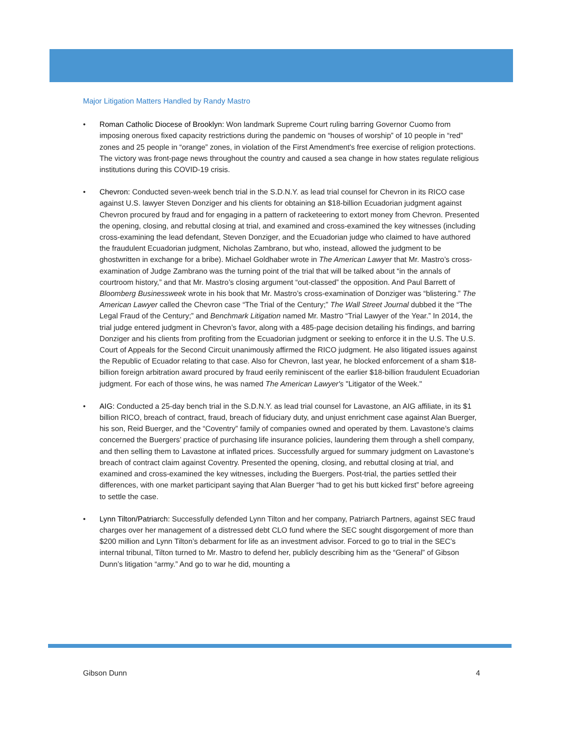Major Litigation Matters Handled by Randy Mastro
• Roman Catholic Diocese of Brooklyn: Won landmark Supreme Court ruling barring Governor Cuomo from imposing onerous fixed capacity restrictions during the pandemic on “houses of worship” of 10 people in “red” zones and 25 people in “orange” zones, in violation of the First Amendment's free exercise of religion protections. The victory was front-page news throughout the country and caused a sea change in how states regulate religious institutions during this COVID-19 crisis.
• Chevron: Conducted seven-week bench trial in the S.D.N.Y. as lead trial counsel for Chevron in its RICO case against U.S. lawyer Steven Donziger and his clients for obtaining an $18-billion Ecuadorian judgment against Chevron procured by fraud and for engaging in a pattern of racketeering to extort money from Chevron. Presented the opening, closing, and rebuttal closing at trial, and examined and cross-examined the key witnesses (including cross-examining the lead defendant, Steven Donziger, and the Ecuadorian judge who claimed to have authored the fraudulent Ecuadorian judgment, Nicholas Zambrano, but who, instead, allowed the judgment to be ghostwritten in exchange for a bribe). Michael Goldhaber wrote in The American Lawyer that Mr. Mastro’s cross-examination of Judge Zambrano was the turning point of the trial that will be talked about “in the annals of courtroom history,” and that Mr. Mastro’s closing argument “out-classed” the opposition. And Paul Barrett of Bloomberg Businessweek wrote in his book that Mr. Mastro’s cross-examination of Donziger was “blistering.” The American Lawyer called the Chevron case “The Trial of the Century;” The Wall Street Journal dubbed it the “The Legal Fraud of the Century;” and Benchmark Litigation named Mr. Mastro “Trial Lawyer of the Year.” In 2014, the trial judge entered judgment in Chevron’s favor, along with a 485-page decision detailing his findings, and barring Donziger and his clients from profiting from the Ecuadorian judgment or seeking to enforce it in the U.S. The U.S. Court of Appeals for the Second Circuit unanimously affirmed the RICO judgment. He also litigated issues against the Republic of Ecuador relating to that case. Also for Chevron, last year, he blocked enforcement of a sham $18-billion foreign arbitration award procured by fraud eerily reminiscent of the earlier $18-billion fraudulent Ecuadorian judgment. For each of those wins, he was named The American Lawyer's "Litigator of the Week."
• AIG: Conducted a 25-day bench trial in the S.D.N.Y. as lead trial counsel for Lavastone, an AIG affiliate, in its $1 billion RICO, breach of contract, fraud, breach of fiduciary duty, and unjust enrichment case against Alan Buerger, his son, Reid Buerger, and the “Coventry” family of companies owned and operated by them. Lavastone’s claims concerned the Buergers’ practice of purchasing life insurance policies, laundering them through a shell company, and then selling them to Lavastone at inflated prices. Successfully argued for summary judgment on Lavastone’s breach of contract claim against Coventry. Presented the opening, closing, and rebuttal closing at trial, and examined and cross-examined the key witnesses, including the Buergers. Post-trial, the parties settled their differences, with one market participant saying that Alan Buerger “had to get his butt kicked first” before agreeing to settle the case.
• Lynn Tilton/Patriarch: Successfully defended Lynn Tilton and her company, Patriarch Partners, against SEC fraud charges over her management of a distressed debt CLO fund where the SEC sought disgorgement of more than $200 million and Lynn Tilton’s debarment for life as an investment advisor. Forced to go to trial in the SEC’s internal tribunal, Tilton turned to Mr. Mastro to defend her, publicly describing him as the “General” of Gibson Dunn’s litigation “army.” And go to war he did, mounting a
Gibson Dunn 4